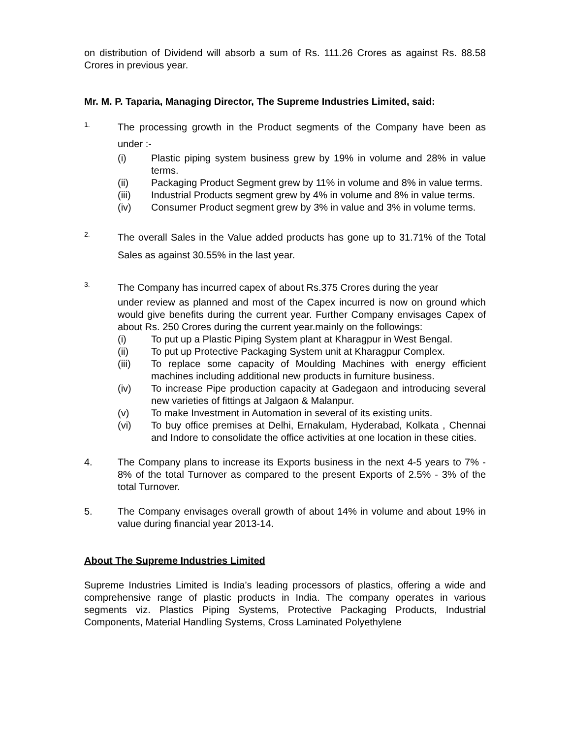on distribution of Dividend will absorb a sum of Rs. 111.26 Crores as against Rs. 88.58 Crores in previous year.
Mr. M. P. Taparia, Managing Director, The Supreme Industries Limited, said:
1.
The processing growth in the Product segments of the Company have been as under :-
(i) Plastic piping system business grew by 19% in volume and 28% in value terms.
(ii) Packaging Product Segment grew by 11% in volume and 8% in value terms.
(iii) Industrial Products segment grew by 4% in volume and 8% in value terms.
(iv) Consumer Product segment grew by 3% in value and 3% in volume terms.
2.
The overall Sales in the Value added products has gone up to 31.71% of the Total Sales as against 30.55% in the last year.
3.
The Company has incurred capex of about Rs.375 Crores during the year
under review as planned and most of the Capex incurred is now on ground which would give benefits during the current year. Further Company envisages Capex of about Rs. 250 Crores during the current year.mainly on the followings:
(i) To put up a Plastic Piping System plant at Kharagpur in West Bengal.
(ii) To put up Protective Packaging System unit at Kharagpur Complex.
(iii) To replace some capacity of Moulding Machines with energy efficient machines including additional new products in furniture business.
(iv) To increase Pipe production capacity at Gadegaon and introducing several new varieties of fittings at Jalgaon & Malanpur.
(v) To make Investment in Automation in several of its existing units.
(vi) To buy office premises at Delhi, Ernakulam, Hyderabad, Kolkata , Chennai and Indore to consolidate the office activities at one location in these cities.
4. The Company plans to increase its Exports business in the next 4-5 years to 7% - 8% of the total Turnover as compared to the present Exports of 2.5% - 3% of the total Turnover.
5. The Company envisages overall growth of about 14% in volume and about 19% in value during financial year 2013-14.
About The Supreme Industries Limited
Supreme Industries Limited is India’s leading processors of plastics, offering a wide and comprehensive range of plastic products in India. The company operates in various segments viz. Plastics Piping Systems, Protective Packaging Products, Industrial Components, Material Handling Systems, Cross Laminated Polyethylene